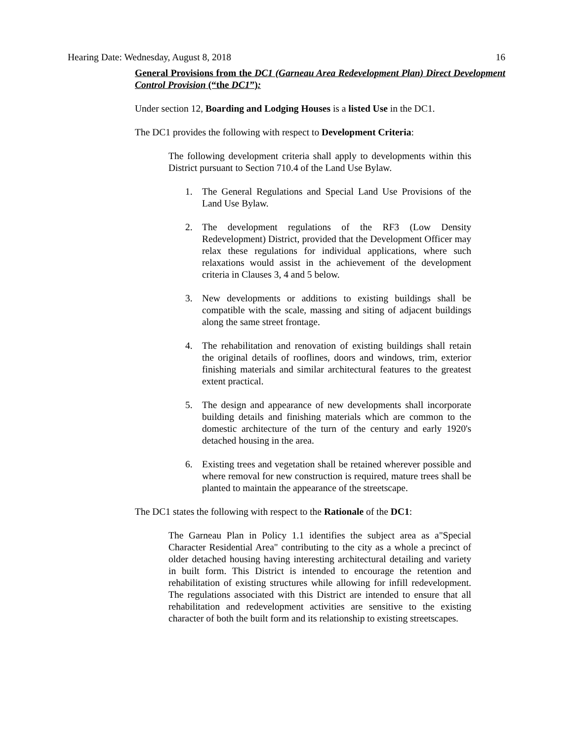Hearing Date: Wednesday, August 8, 2018 16
General Provisions from the DC1 (Garneau Area Redevelopment Plan) Direct Development Control Provision (“the DC1”):
Under section 12, Boarding and Lodging Houses is a listed Use in the DC1.
The DC1 provides the following with respect to Development Criteria:
The following development criteria shall apply to developments within this District pursuant to Section 710.4 of the Land Use Bylaw.
1. The General Regulations and Special Land Use Provisions of the Land Use Bylaw.
2. The development regulations of the RF3 (Low Density Redevelopment) District, provided that the Development Officer may relax these regulations for individual applications, where such relaxations would assist in the achievement of the development criteria in Clauses 3, 4 and 5 below.
3. New developments or additions to existing buildings shall be compatible with the scale, massing and siting of adjacent buildings along the same street frontage.
4. The rehabilitation and renovation of existing buildings shall retain the original details of rooflines, doors and windows, trim, exterior finishing materials and similar architectural features to the greatest extent practical.
5. The design and appearance of new developments shall incorporate building details and finishing materials which are common to the domestic architecture of the turn of the century and early 1920's detached housing in the area.
6. Existing trees and vegetation shall be retained wherever possible and where removal for new construction is required, mature trees shall be planted to maintain the appearance of the streetscape.
The DC1 states the following with respect to the Rationale of the DC1:
The Garneau Plan in Policy 1.1 identifies the subject area as a"Special Character Residential Area" contributing to the city as a whole a precinct of older detached housing having interesting architectural detailing and variety in built form. This District is intended to encourage the retention and rehabilitation of existing structures while allowing for infill redevelopment. The regulations associated with this District are intended to ensure that all rehabilitation and redevelopment activities are sensitive to the existing character of both the built form and its relationship to existing streetscapes.